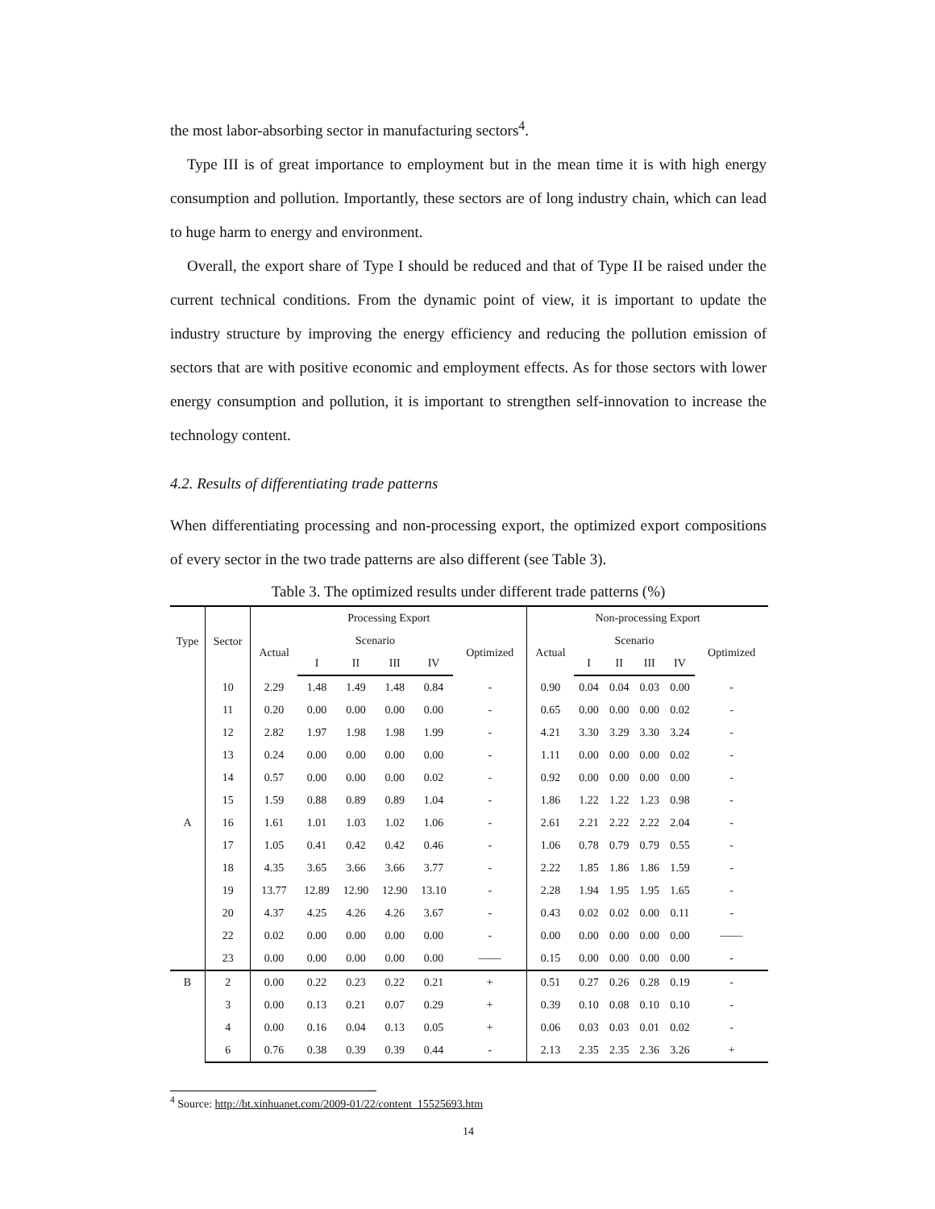the most labor-absorbing sector in manufacturing sectors<sup>4</sup>.
Type III is of great importance to employment but in the mean time it is with high energy consumption and pollution. Importantly, these sectors are of long industry chain, which can lead to huge harm to energy and environment.
Overall, the export share of Type I should be reduced and that of Type II be raised under the current technical conditions. From the dynamic point of view, it is important to update the industry structure by improving the energy efficiency and reducing the pollution emission of sectors that are with positive economic and employment effects. As for those sectors with lower energy consumption and pollution, it is important to strengthen self-innovation to increase the technology content.
4.2. Results of differentiating trade patterns
When differentiating processing and non-processing export, the optimized export compositions of every sector in the two trade patterns are also different (see Table 3).
Table 3. The optimized results under different trade patterns (%)
| Type | Sector | Processing Export | | | | | | Non-processing Export | | | | | |
| --- | --- | --- | --- | --- | --- | --- | --- | --- | --- | --- | --- | --- | --- |
| | | Actual | Scenario | | | | Optimized | Actual | Scenario | | | | Optimized |
| | | | I | II | III | IV | | | I | II | III | IV | |
| A | 10 | 2.29 | 1.48 | 1.49 | 1.48 | 0.84 | - | 0.90 | 0.04 | 0.04 | 0.03 | 0.00 | - |
| | 11 | 0.20 | 0.00 | 0.00 | 0.00 | 0.00 | - | 0.65 | 0.00 | 0.00 | 0.00 | 0.02 | - |
| | 12 | 2.82 | 1.97 | 1.98 | 1.98 | 1.99 | - | 4.21 | 3.30 | 3.29 | 3.30 | 3.24 | - |
| | 13 | 0.24 | 0.00 | 0.00 | 0.00 | 0.00 | - | 1.11 | 0.00 | 0.00 | 0.00 | 0.02 | - |
| | 14 | 0.57 | 0.00 | 0.00 | 0.00 | 0.02 | - | 0.92 | 0.00 | 0.00 | 0.00 | 0.00 | - |
| | 15 | 1.59 | 0.88 | 0.89 | 0.89 | 1.04 | - | 1.86 | 1.22 | 1.22 | 1.23 | 0.98 | - |
| | 16 | 1.61 | 1.01 | 1.03 | 1.02 | 1.06 | - | 2.61 | 2.21 | 2.22 | 2.22 | 2.04 | - |
| | 17 | 1.05 | 0.41 | 0.42 | 0.42 | 0.46 | - | 1.06 | 0.78 | 0.79 | 0.79 | 0.55 | - |
| | 18 | 4.35 | 3.65 | 3.66 | 3.66 | 3.77 | - | 2.22 | 1.85 | 1.86 | 1.86 | 1.59 | - |
| | 19 | 13.77 | 12.89 | 12.90 | 12.90 | 13.10 | - | 2.28 | 1.94 | 1.95 | 1.95 | 1.65 | - |
| | 20 | 4.37 | 4.25 | 4.26 | 4.26 | 3.67 | - | 0.43 | 0.02 | 0.02 | 0.00 | 0.11 | - |
| | 22 | 0.02 | 0.00 | 0.00 | 0.00 | 0.00 | - | 0.00 | 0.00 | 0.00 | 0.00 | 0.00 | —— |
| | 23 | 0.00 | 0.00 | 0.00 | 0.00 | 0.00 | —— | 0.15 | 0.00 | 0.00 | 0.00 | 0.00 | - |
| B | 2 | 0.00 | 0.22 | 0.23 | 0.22 | 0.21 | + | 0.51 | 0.27 | 0.26 | 0.28 | 0.19 | - |
| | 3 | 0.00 | 0.13 | 0.21 | 0.07 | 0.29 | + | 0.39 | 0.10 | 0.08 | 0.10 | 0.10 | - |
| | 4 | 0.00 | 0.16 | 0.04 | 0.13 | 0.05 | + | 0.06 | 0.03 | 0.03 | 0.01 | 0.02 | - |
| | 6 | 0.76 | 0.38 | 0.39 | 0.39 | 0.44 | - | 2.13 | 2.35 | 2.35 | 2.36 | 3.26 | + |
<sup>4</sup> Source: http://bt.xinhuanet.com/2009-01/22/content_15525693.htm
14